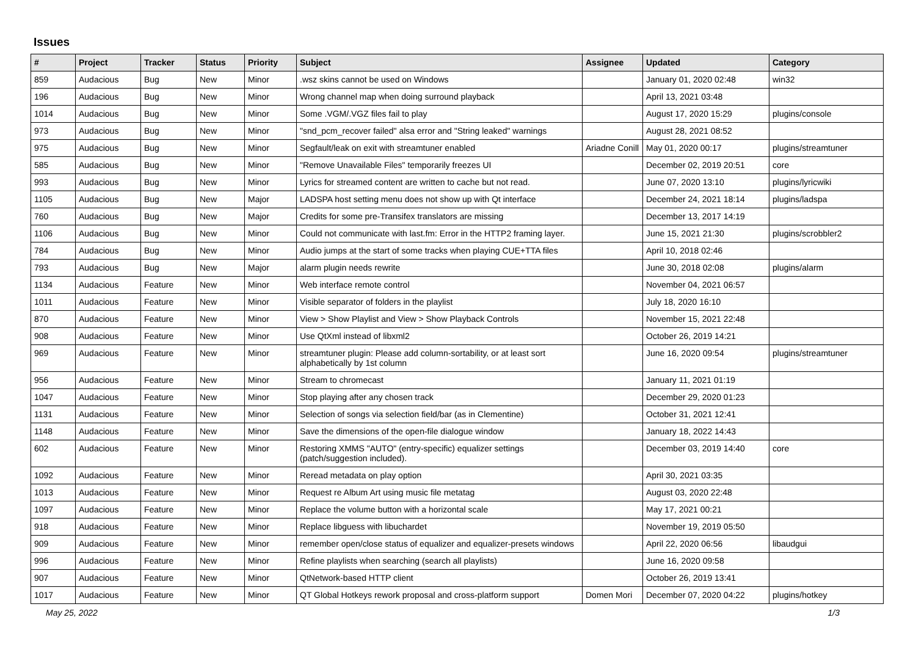Issues
| # | Project | Tracker | Status | Priority | Subject | Assignee | Updated | Category |
| --- | --- | --- | --- | --- | --- | --- | --- | --- |
| 859 | Audacious | Bug | New | Minor | .wsz skins cannot be used on Windows | | January 01, 2020 02:48 | win32 |
| 196 | Audacious | Bug | New | Minor | Wrong channel map when doing surround playback | | April 13, 2021 03:48 | |
| 1014 | Audacious | Bug | New | Minor | Some .VGM/.VGZ files fail to play | | August 17, 2020 15:29 | plugins/console |
| 973 | Audacious | Bug | New | Minor | "snd_pcm_recover failed" alsa error and "String leaked" warnings | | August 28, 2021 08:52 | |
| 975 | Audacious | Bug | New | Minor | Segfault/leak on exit with streamtuner enabled | Ariadne Conill | May 01, 2020 00:17 | plugins/streamtuner |
| 585 | Audacious | Bug | New | Minor | "Remove Unavailable Files" temporarily freezes UI | | December 02, 2019 20:51 | core |
| 993 | Audacious | Bug | New | Minor | Lyrics for streamed content are written to cache but not read. | | June 07, 2020 13:10 | plugins/lyricwiki |
| 1105 | Audacious | Bug | New | Major | LADSPA host setting menu does not show up with Qt interface | | December 24, 2021 18:14 | plugins/ladspa |
| 760 | Audacious | Bug | New | Major | Credits for some pre-Transifex translators are missing | | December 13, 2017 14:19 | |
| 1106 | Audacious | Bug | New | Minor | Could not communicate with last.fm: Error in the HTTP2 framing layer. | | June 15, 2021 21:30 | plugins/scrobbler2 |
| 784 | Audacious | Bug | New | Minor | Audio jumps at the start of some tracks when playing CUE+TTA files | | April 10, 2018 02:46 | |
| 793 | Audacious | Bug | New | Major | alarm plugin needs rewrite | | June 30, 2018 02:08 | plugins/alarm |
| 1134 | Audacious | Feature | New | Minor | Web interface remote control | | November 04, 2021 06:57 | |
| 1011 | Audacious | Feature | New | Minor | Visible separator of folders in the playlist | | July 18, 2020 16:10 | |
| 870 | Audacious | Feature | New | Minor | View > Show Playlist and View > Show Playback Controls | | November 15, 2021 22:48 | |
| 908 | Audacious | Feature | New | Minor | Use QtXml instead of libxml2 | | October 26, 2019 14:21 | |
| 969 | Audacious | Feature | New | Minor | streamtuner plugin: Please add column-sortability, or at least sort alphabetically by 1st column | | June 16, 2020 09:54 | plugins/streamtuner |
| 956 | Audacious | Feature | New | Minor | Stream to chromecast | | January 11, 2021 01:19 | |
| 1047 | Audacious | Feature | New | Minor | Stop playing after any chosen track | | December 29, 2020 01:23 | |
| 1131 | Audacious | Feature | New | Minor | Selection of songs via selection field/bar (as in Clementine) | | October 31, 2021 12:41 | |
| 1148 | Audacious | Feature | New | Minor | Save the dimensions of the open-file dialogue window | | January 18, 2022 14:43 | |
| 602 | Audacious | Feature | New | Minor | Restoring XMMS "AUTO" (entry-specific) equalizer settings (patch/suggestion included). | | December 03, 2019 14:40 | core |
| 1092 | Audacious | Feature | New | Minor | Reread metadata on play option | | April 30, 2021 03:35 | |
| 1013 | Audacious | Feature | New | Minor | Request re Album Art using music file metatag | | August 03, 2020 22:48 | |
| 1097 | Audacious | Feature | New | Minor | Replace the volume button with a horizontal scale | | May 17, 2021 00:21 | |
| 918 | Audacious | Feature | New | Minor | Replace libguess with libuchardet | | November 19, 2019 05:50 | |
| 909 | Audacious | Feature | New | Minor | remember open/close status of equalizer and equalizer-presets windows | | April 22, 2020 06:56 | libaudgui |
| 996 | Audacious | Feature | New | Minor | Refine playlists when searching (search all playlists) | | June 16, 2020 09:58 | |
| 907 | Audacious | Feature | New | Minor | QtNetwork-based HTTP client | | October 26, 2019 13:41 | |
| 1017 | Audacious | Feature | New | Minor | QT Global Hotkeys rework proposal and cross-platform support | Domen Mori | December 07, 2020 04:22 | plugins/hotkey |
May 25, 2022 1/3